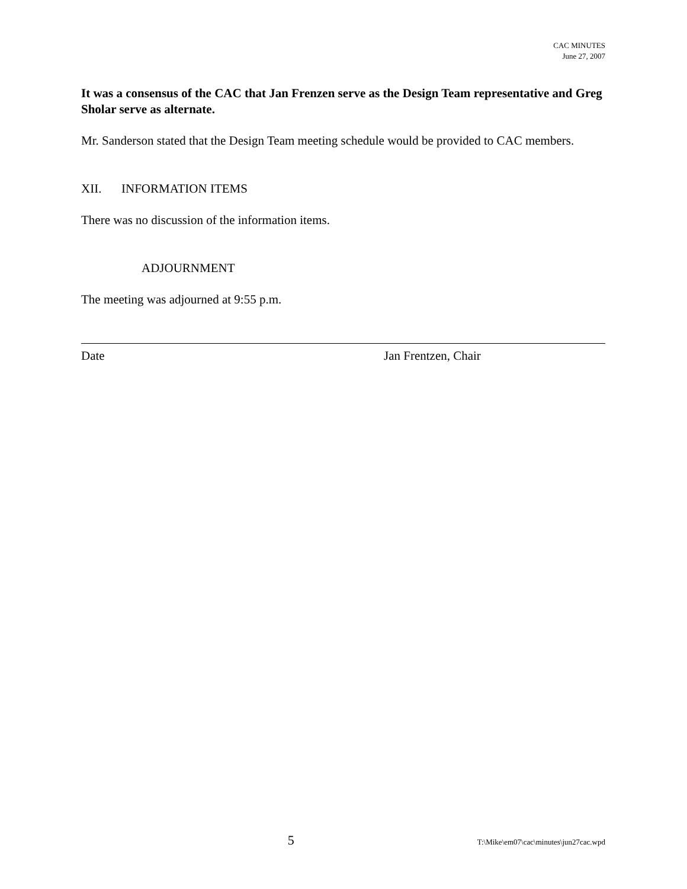CAC MINUTES
June 27, 2007
It was a consensus of the CAC that Jan Frenzen serve as the Design Team representative and Greg Sholar serve as alternate.
Mr. Sanderson stated that the Design Team meeting schedule would be provided to CAC members.
XII. INFORMATION ITEMS
There was no discussion of the information items.
ADJOURNMENT
The meeting was adjourned at 9:55 p.m.
Date Jan Frentzen, Chair
5 T:\Mike\em07\cac\minutes\jun27cac.wpd